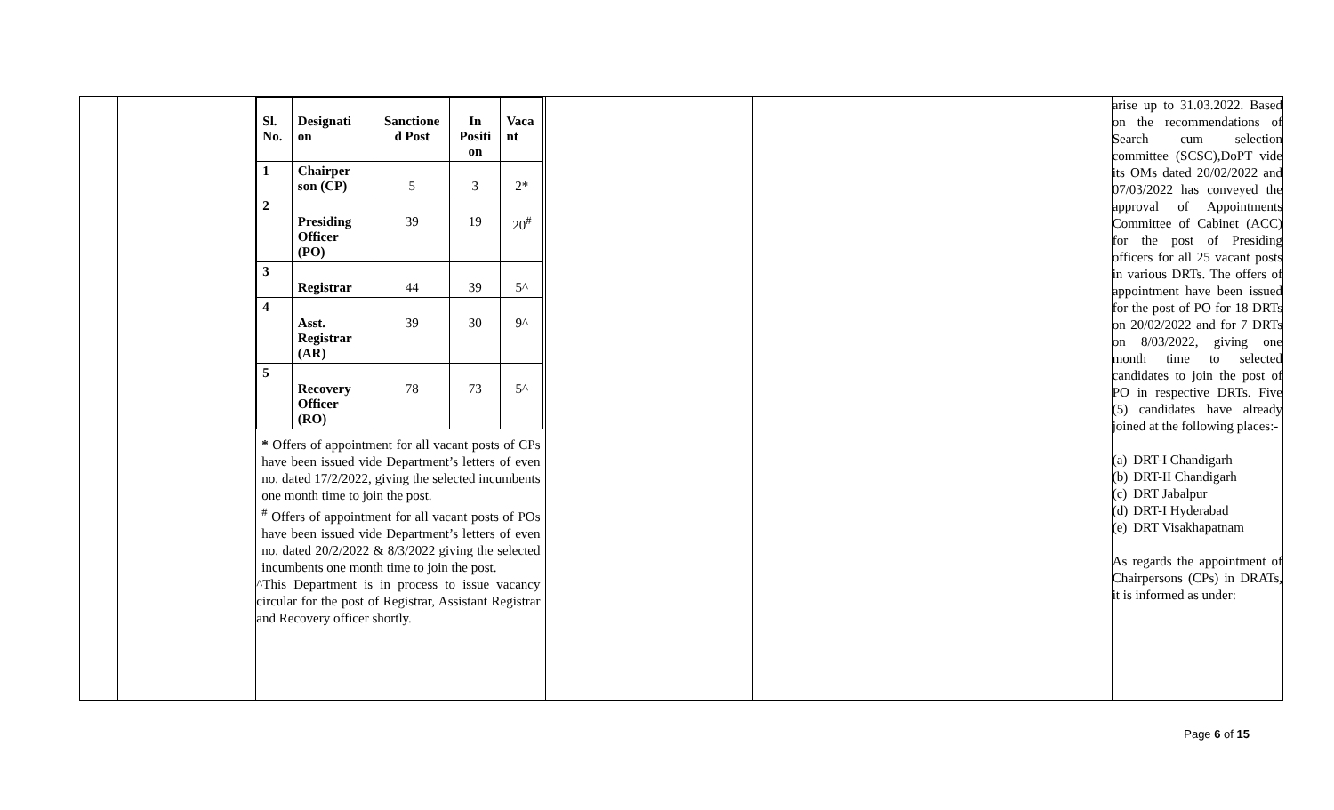| | | / Sl. No. / Designati on / Sanctione d Post / In Positi on / Vaca nt / / --- / --- / --- / --- / --- / / 1 / Chairper son (CP) / 5 / 3 / 2* / / 2 / Presiding Officer (PO) / 39 / 19 / 20<sup>#</sup> / / 3 / Registrar / 44 / 39 / 5^ / / 4 / Asst. Registrar (AR) / 39 / 30 / 9^ / / 5 / Recovery Officer (RO) / 78 / 73 / 5^ / * Offers of appointment for all vacant posts of CPs have been issued vide Department’s letters of even no. dated 17/2/2022, giving the selected incumbents one month time to join the post. <sup>#</sup> Offers of appointment for all vacant posts of POs have been issued vide Department’s letters of even no. dated 20/2/2022 & 8/3/2022 giving the selected incumbents one month time to join the post. ^This Department is in process to issue vacancy circular for the post of Registrar, Assistant Registrar and Recovery officer shortly. | | | arise up to 31.03.2022. Based on the recommendations of Search cum selection committee (SCSC),DoPT vide its OMs dated 20/02/2022 and 07/03/2022 has conveyed the approval of Appointments Committee of Cabinet (ACC) for the post of Presiding officers for all 25 vacant posts in various DRTs. The offers of appointment have been issued for the post of PO for 18 DRTs on 20/02/2022 and for 7 DRTs on 8/03/2022, giving one month time to selected candidates to join the post of PO in respective DRTs. Five (5) candidates have already joined at the following places:- / (a) / DRT-I Chandigarh / / (b) / DRT-II Chandigarh / / (c) / DRT Jabalpur / / (d) / DRT-I Hyderabad / / (e) / DRT Visakhapatnam / As regards the appointment of Chairpersons (CPs) in DRATs , it is informed as under: |
Page 6 of 15